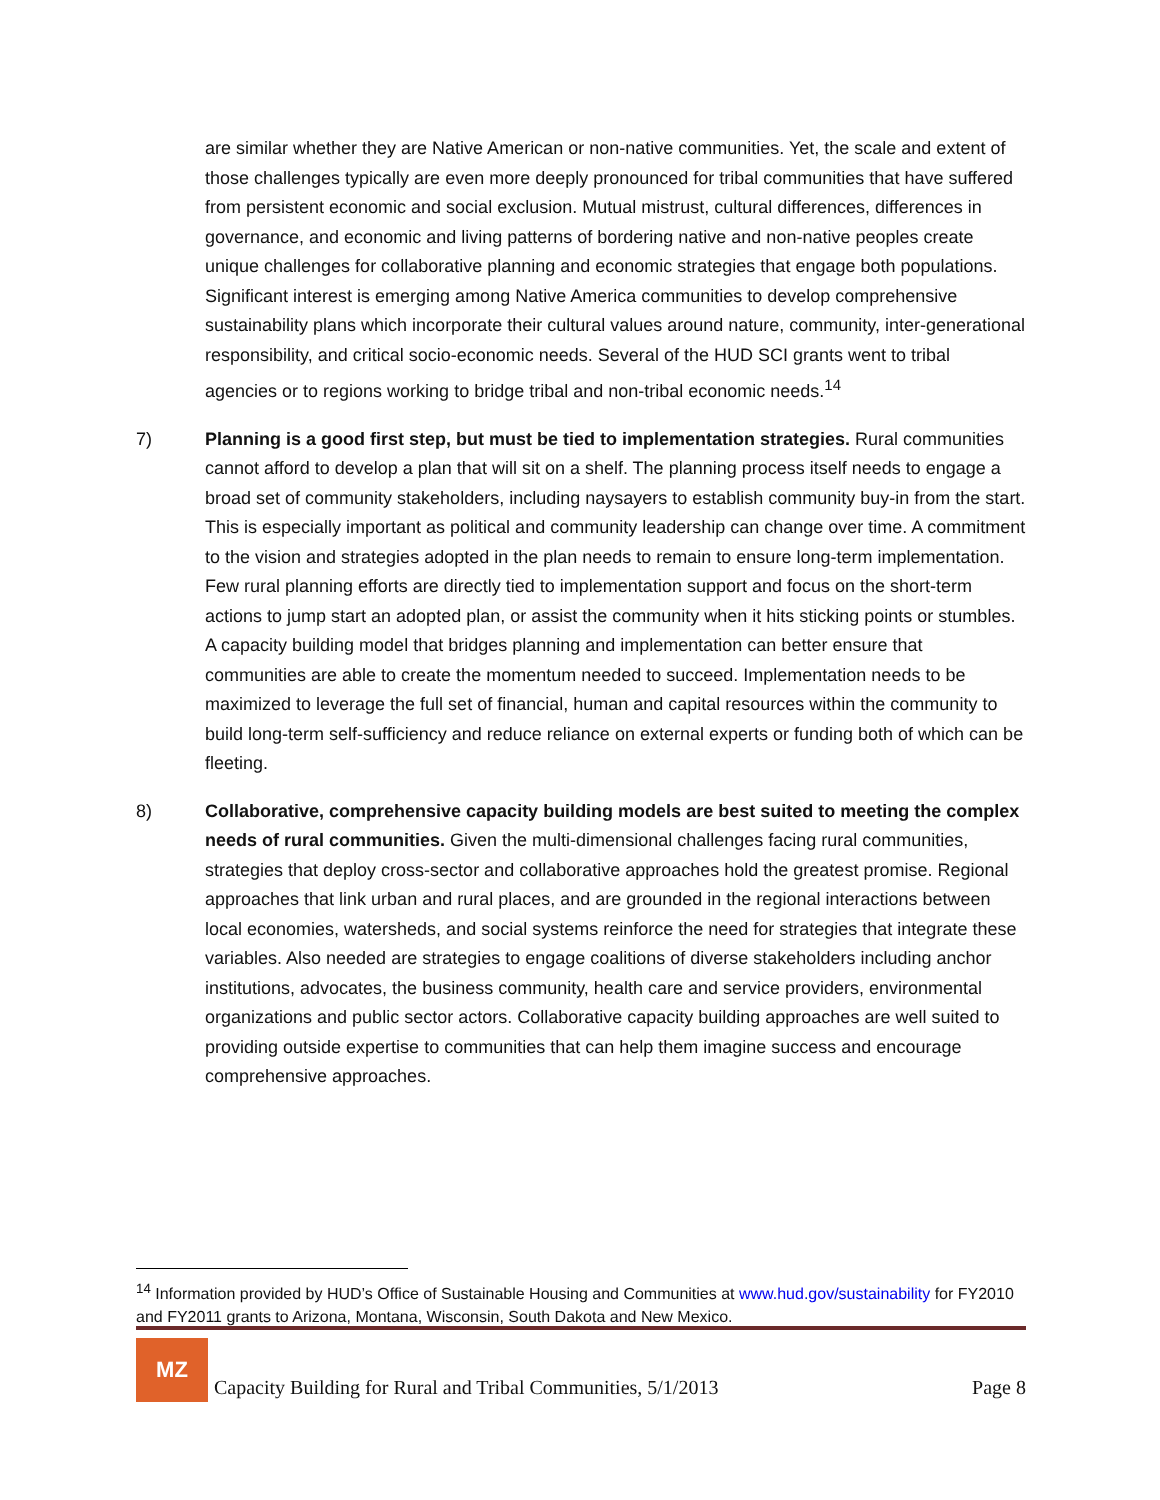are similar whether they are Native American or non-native communities. Yet, the scale and extent of those challenges typically are even more deeply pronounced for tribal communities that have suffered from persistent economic and social exclusion. Mutual mistrust, cultural differences, differences in governance, and economic and living patterns of bordering native and non-native peoples create unique challenges for collaborative planning and economic strategies that engage both populations. Significant interest is emerging among Native America communities to develop comprehensive sustainability plans which incorporate their cultural values around nature, community, inter-generational responsibility, and critical socio-economic needs. Several of the HUD SCI grants went to tribal agencies or to regions working to bridge tribal and non-tribal economic needs.<sup>14</sup>
7) Planning is a good first step, but must be tied to implementation strategies. Rural communities cannot afford to develop a plan that will sit on a shelf. The planning process itself needs to engage a broad set of community stakeholders, including naysayers to establish community buy-in from the start. This is especially important as political and community leadership can change over time. A commitment to the vision and strategies adopted in the plan needs to remain to ensure long-term implementation. Few rural planning efforts are directly tied to implementation support and focus on the short-term actions to jump start an adopted plan, or assist the community when it hits sticking points or stumbles. A capacity building model that bridges planning and implementation can better ensure that communities are able to create the momentum needed to succeed. Implementation needs to be maximized to leverage the full set of financial, human and capital resources within the community to build long-term self-sufficiency and reduce reliance on external experts or funding both of which can be fleeting.
8) Collaborative, comprehensive capacity building models are best suited to meeting the complex needs of rural communities. Given the multi-dimensional challenges facing rural communities, strategies that deploy cross-sector and collaborative approaches hold the greatest promise. Regional approaches that link urban and rural places, and are grounded in the regional interactions between local economies, watersheds, and social systems reinforce the need for strategies that integrate these variables. Also needed are strategies to engage coalitions of diverse stakeholders including anchor institutions, advocates, the business community, health care and service providers, environmental organizations and public sector actors. Collaborative capacity building approaches are well suited to providing outside expertise to communities that can help them imagine success and encourage comprehensive approaches.
<sup>14</sup> Information provided by HUD’s Office of Sustainable Housing and Communities at www.hud.gov/sustainability for FY2010 and FY2011 grants to Arizona, Montana, Wisconsin, South Dakota and New Mexico.
MZ
Capacity Building for Rural and Tribal Communities, 5/1/2013
Page 8